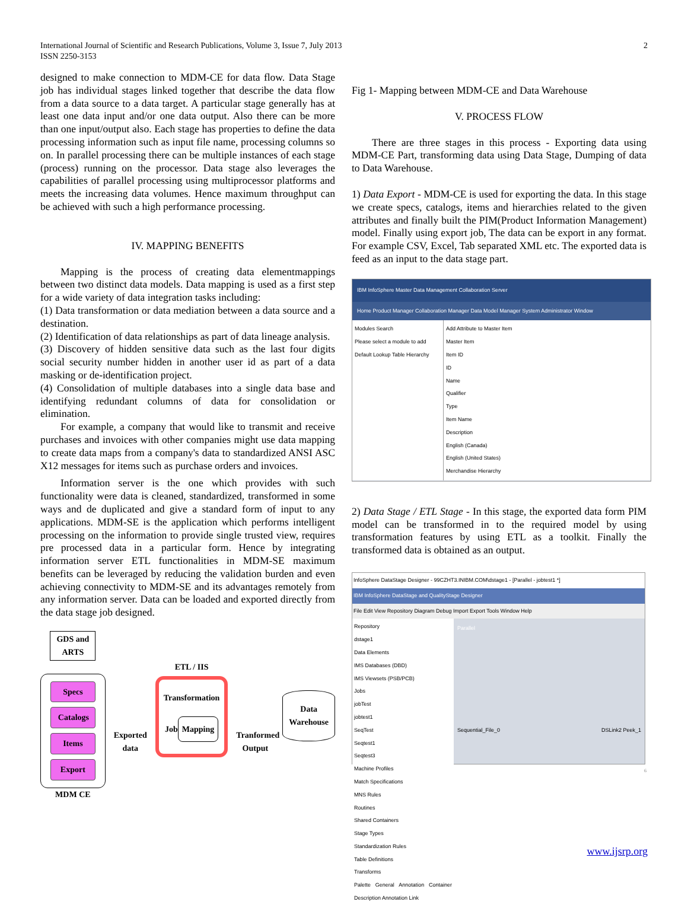International Journal of Scientific and Research Publications, Volume 3, Issue 7, July 2013
ISSN 2250-3153
2
designed to make connection to MDM-CE for data flow. Data Stage job has individual stages linked together that describe the data flow from a data source to a data target. A particular stage generally has at least one data input and/or one data output. Also there can be more than one input/output also. Each stage has properties to define the data processing information such as input file name, processing columns so on. In parallel processing there can be multiple instances of each stage (process) running on the processor. Data stage also leverages the capabilities of parallel processing using multiprocessor platforms and meets the increasing data volumes. Hence maximum throughput can be achieved with such a high performance processing.
IV. MAPPING BENEFITS
Mapping is the process of creating data elementmappings between two distinct data models. Data mapping is used as a first step for a wide variety of data integration tasks including:
(1) Data transformation or data mediation between a data source and a destination.
(2) Identification of data relationships as part of data lineage analysis.
(3) Discovery of hidden sensitive data such as the last four digits social security number hidden in another user id as part of a data masking or de-identification project.
(4) Consolidation of multiple databases into a single data base and identifying redundant columns of data for consolidation or elimination.
For example, a company that would like to transmit and receive purchases and invoices with other companies might use data mapping to create data maps from a company's data to standardized ANSI ASC X12 messages for items such as purchase orders and invoices.
Information server is the one which provides with such functionality were data is cleaned, standardized, transformed in some ways and de duplicated and give a standard form of input to any applications. MDM-SE is the application which performs intelligent processing on the information to provide single trusted view, requires pre processed data in a particular form. Hence by integrating information server ETL functionalities in MDM-SE maximum benefits can be leveraged by reducing the validation burden and even achieving connectivity to MDM-SE and its advantages remotely from any information server. Data can be loaded and exported directly from the data stage job designed.
GDS and
ARTS
Specs
Catalogs
Items
Export
MDM CE
Exported data
ETL / IIS
Transformation Job
Mapping
Tranformed Output
Data
Warehouse
Fig 1- Mapping between MDM-CE and Data Warehouse
V. PROCESS FLOW
There are three stages in this process - Exporting data using MDM-CE Part, transforming data using Data Stage, Dumping of data to Data Warehouse.
1) Data Export - MDM-CE is used for exporting the data. In this stage we create specs, catalogs, items and hierarchies related to the given attributes and finally built the PIM(Product Information Management) model. Finally using export job, The data can be export in any format. For example CSV, Excel, Tab separated XML etc. The exported data is feed as an input to the data stage part.
IBM InfoSphere Master Data Management Collaboration Server
Home Product Manager Collaboration Manager Data Model Manager System Administrator Window
Modules Search
Please select a module to add
Default Lookup Table Hierarchy
Add Attribute to Master Item
Master Item
Item ID
ID
Name
Qualifier
Type
Item Name
Description
English (Canada)
English (United States)
Merchandise Hierarchy
2) Data Stage / ETL Stage - In this stage, the exported data form PIM model can be transformed in to the required model by using transformation features by using ETL as a toolkit. Finally the transformed data is obtained as an output.
InfoSphere DataStage Designer - 99CZHT3.INIBM.COM\dstage1 - [Parallel - jobtest1 *]
IBM InfoSphere DataStage and QualityStage Designer
File Edit View Repository Diagram Debug Import Export Tools Window Help
Repository
dstage1
Data Elements
IMS Databases (DBD)
IMS Viewsets (PSB/PCB)
Jobs
jobTest
jobtest1
SeqTest
Seqtest1
Seqtest3
Machine Profiles
Match Specifications
MNS Rules
Routines
Shared Containers
Stage Types
Standardization Rules
Table Definitions
Transforms
Palette General Annotation Container Description Annotation Link
Parallel
Sequential_File_0 DSLink2 Peek_1
6
www.ijsrp.org